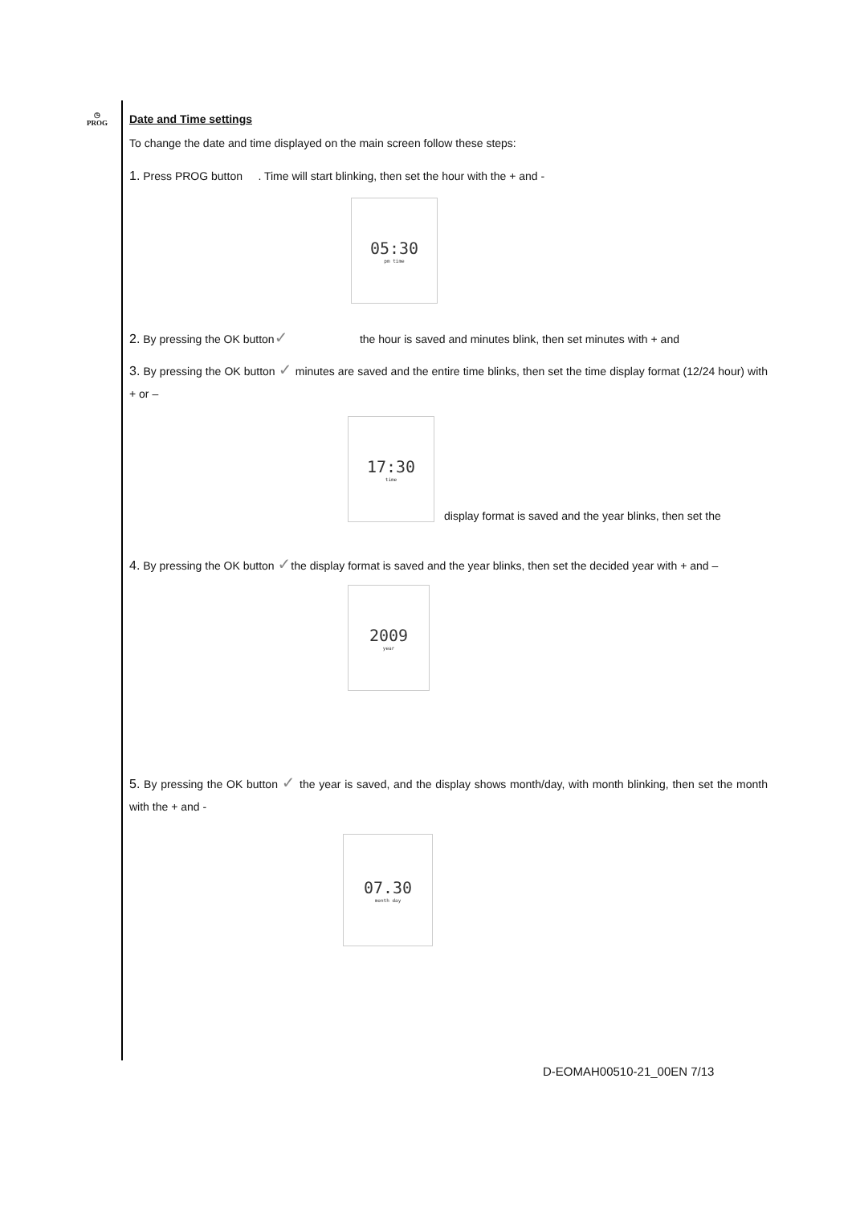◷
PROG
Date and Time settings
To change the date and time displayed on the main screen follow these steps:
1. Press PROG button . Time will start blinking, then set the hour with the + and -
05:30
pm time
2. By pressing the OK button✓ the hour is saved and minutes blink, then set minutes with + and
3. By pressing the OK button ✓ minutes are saved and the entire time blinks, then set the time display format (12/24 hour) with + or –
17:30
time
display format is saved and the year blinks, then set the
4. By pressing the OK button ✓the display format is saved and the year blinks, then set the decided year with + and –
2009
year
5. By pressing the OK button ✓ the year is saved, and the display shows month/day, with month blinking, then set the month with the + and -
07.30
month day
D-EOMAH00510-21_00EN 7/13